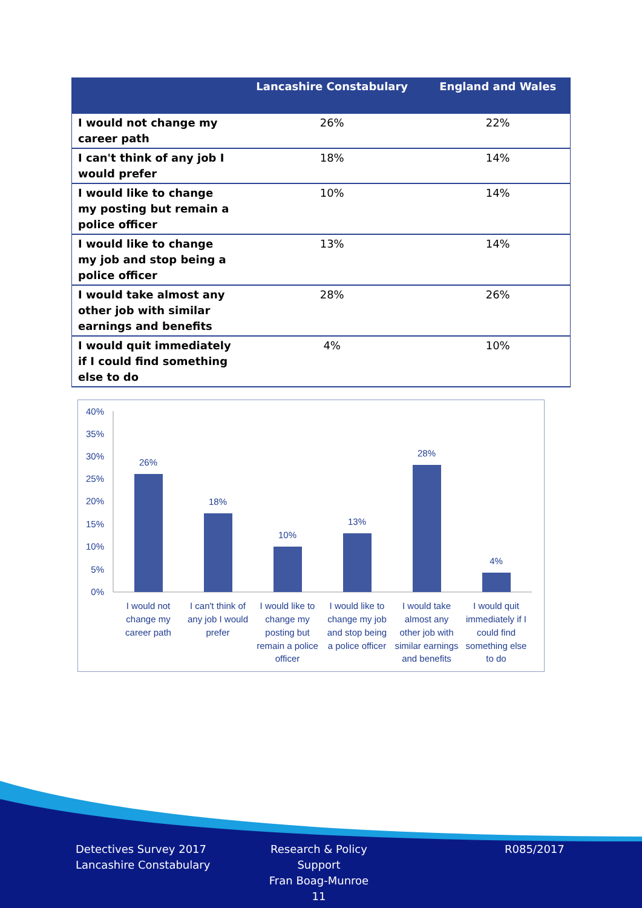| | Lancashire Constabulary | England and Wales |
| --- | --- | --- |
| I would not change my career path | 26% | 22% |
| I can't think of any job I would prefer | 18% | 14% |
| I would like to change my posting but remain a police officer | 10% | 14% |
| I would like to change my job and stop being a police officer | 13% | 14% |
| I would take almost any other job with similar earnings and benefits | 28% | 26% |
| I would quit immediately if I could find something else to do | 4% | 10% |
0%
5%
10%
15%
20%
25%
30%
35%
40%
26%
18%
10%
13%
28%
4%
I would not
change my
career path
I can't think of
any job I would
prefer
I would like to
change my
posting but
remain a police
officer
I would like to
change my job
and stop being
a police officer
I would take
almost any
other job with
similar earnings
and benefits
I would quit
immediately if I
could find
something else
to do
Detectives Survey 2017
Lancashire Constabulary
Research & Policy Support
Fran Boag-Munroe
11
R085/2017